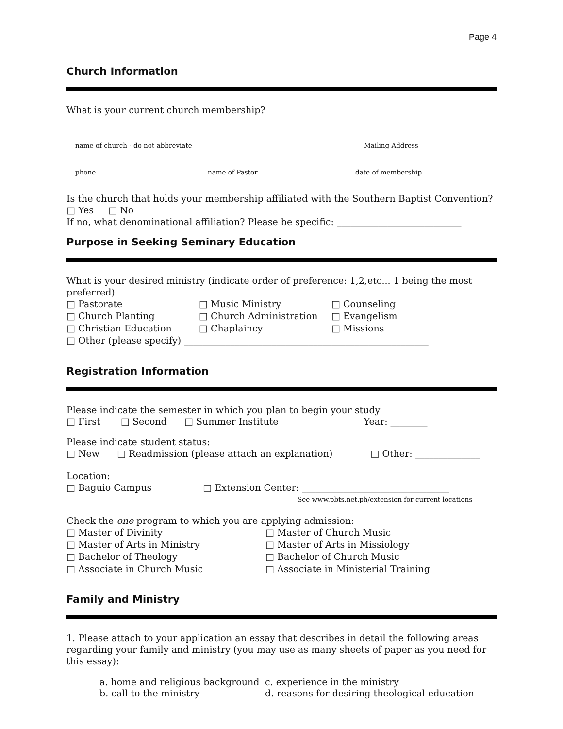Page 4
Church Information
What is your current church membership?
name of church - do not abbreviate Mailing Address
phone name of Pastor date of membership
Is the church that holds your membership affiliated with the Southern Baptist Convention?
□ Yes □ No
If no, what denominational affiliation? Please be specific: ___________________________
Purpose in Seeking Seminary Education
What is your desired ministry (indicate order of preference: 1,2,etc... 1 being the most preferred)
□ Pastorate □ Music Ministry □ Counseling □ Church Planting □ Church Administration □ Evangelism □ Christian Education □ Chaplaincy □ Missions
□ Other (please specify) _____________________________________________________
Registration Information
Please indicate the semester in which you plan to begin your study
□ First □ Second □ Summer Institute Year: ________
Please indicate student status:
□ New □ Readmission (please attach an explanation) □ Other: ______________
Location:
□ Baguio Campus □ Extension Center: ________________________________
See www.pbts.net.ph/extension for current locations
Check the one program to which you are applying admission:
□ Master of Divinity □ Master of Church Music □ Master of Arts in Ministry □ Master of Arts in Missiology □ Bachelor of Theology □ Bachelor of Church Music □ Associate in Church Music □ Associate in Ministerial Training
Family and Ministry
1. Please attach to your application an essay that describes in detail the following areas regarding your family and ministry (you may use as many sheets of paper as you need for this essay):
a. home and religious background c. experience in the ministry b. call to the ministry d. reasons for desiring theological education